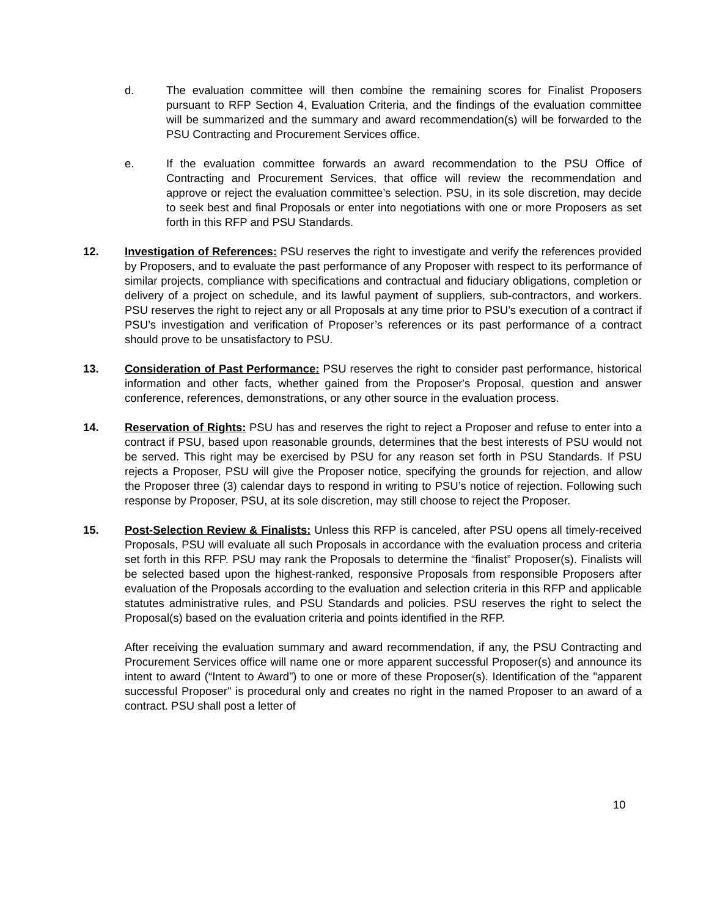d. The evaluation committee will then combine the remaining scores for Finalist Proposers pursuant to RFP Section 4, Evaluation Criteria, and the findings of the evaluation committee will be summarized and the summary and award recommendation(s) will be forwarded to the PSU Contracting and Procurement Services office.
e. If the evaluation committee forwards an award recommendation to the PSU Office of Contracting and Procurement Services, that office will review the recommendation and approve or reject the evaluation committee’s selection. PSU, in its sole discretion, may decide to seek best and final Proposals or enter into negotiations with one or more Proposers as set forth in this RFP and PSU Standards.
12. Investigation of References: PSU reserves the right to investigate and verify the references provided by Proposers, and to evaluate the past performance of any Proposer with respect to its performance of similar projects, compliance with specifications and contractual and fiduciary obligations, completion or delivery of a project on schedule, and its lawful payment of suppliers, sub-contractors, and workers. PSU reserves the right to reject any or all Proposals at any time prior to PSU’s execution of a contract if PSU’s investigation and verification of Proposer’s references or its past performance of a contract should prove to be unsatisfactory to PSU.
13. Consideration of Past Performance: PSU reserves the right to consider past performance, historical information and other facts, whether gained from the Proposer's Proposal, question and answer conference, references, demonstrations, or any other source in the evaluation process.
14. Reservation of Rights: PSU has and reserves the right to reject a Proposer and refuse to enter into a contract if PSU, based upon reasonable grounds, determines that the best interests of PSU would not be served. This right may be exercised by PSU for any reason set forth in PSU Standards. If PSU rejects a Proposer, PSU will give the Proposer notice, specifying the grounds for rejection, and allow the Proposer three (3) calendar days to respond in writing to PSU’s notice of rejection. Following such response by Proposer, PSU, at its sole discretion, may still choose to reject the Proposer.
15. Post-Selection Review & Finalists: Unless this RFP is canceled, after PSU opens all timely-received Proposals, PSU will evaluate all such Proposals in accordance with the evaluation process and criteria set forth in this RFP. PSU may rank the Proposals to determine the “finalist” Proposer(s). Finalists will be selected based upon the highest-ranked, responsive Proposals from responsible Proposers after evaluation of the Proposals according to the evaluation and selection criteria in this RFP and applicable statutes administrative rules, and PSU Standards and policies. PSU reserves the right to select the Proposal(s) based on the evaluation criteria and points identified in the RFP.
After receiving the evaluation summary and award recommendation, if any, the PSU Contracting and Procurement Services office will name one or more apparent successful Proposer(s) and announce its intent to award (“Intent to Award”) to one or more of these Proposer(s). Identification of the "apparent successful Proposer" is procedural only and creates no right in the named Proposer to an award of a contract. PSU shall post a letter of
10